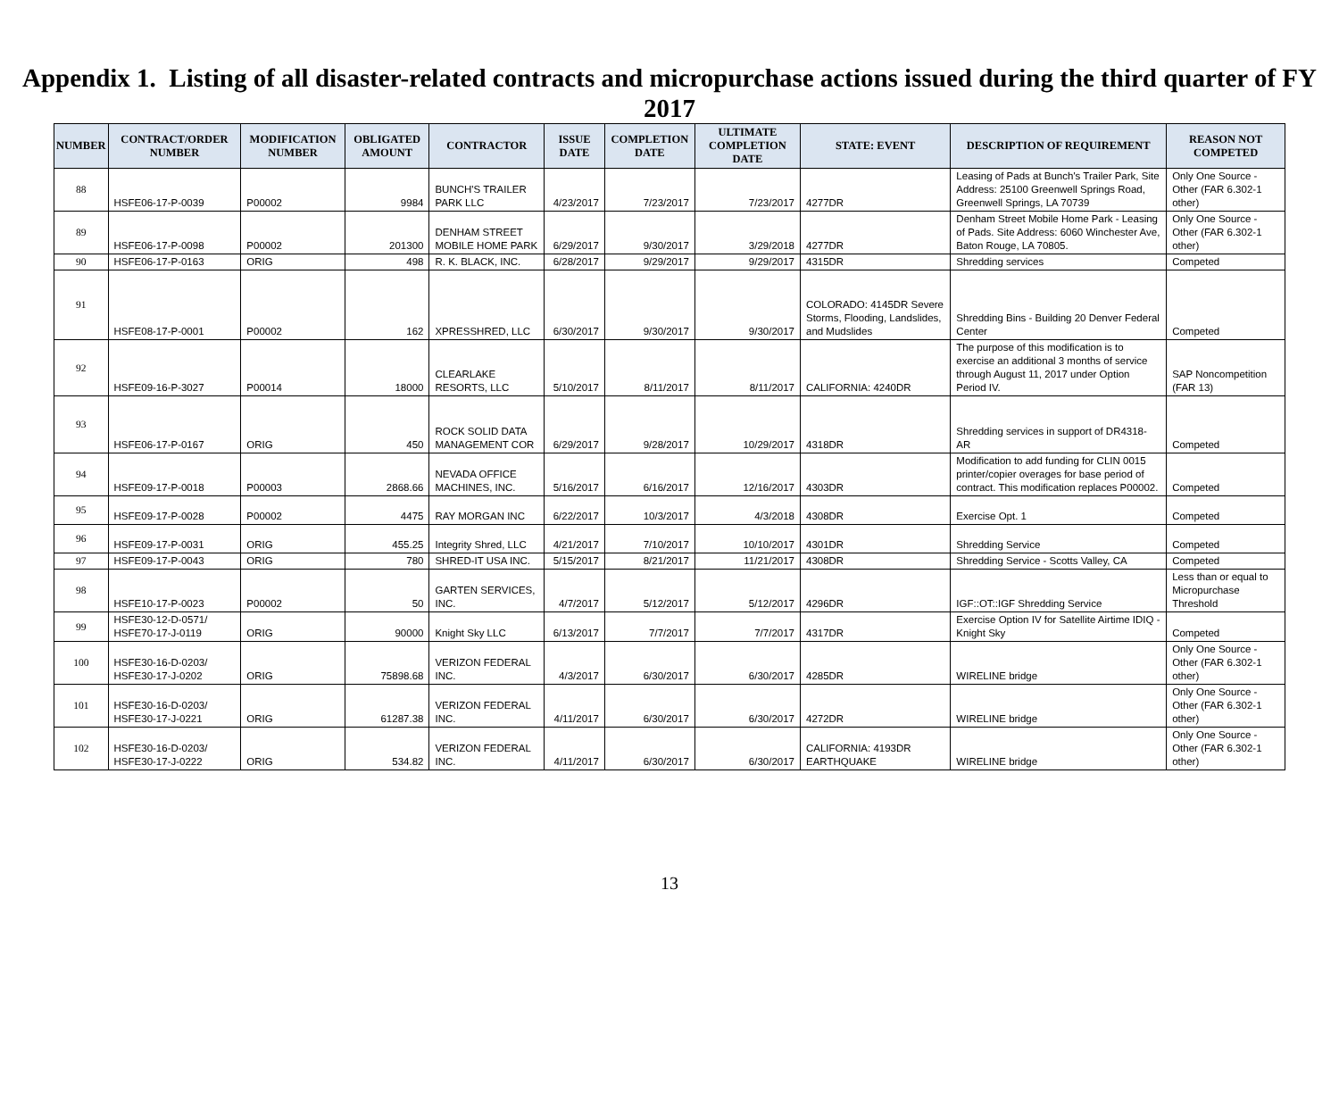Appendix 1. Listing of all disaster-related contracts and micropurchase actions issued during the third quarter of FY 2017
| NUMBER | CONTRACT/ORDER NUMBER | MODIFICATION NUMBER | OBLIGATED AMOUNT | CONTRACTOR | ISSUE DATE | COMPLETION DATE | ULTIMATE COMPLETION DATE | STATE: EVENT | DESCRIPTION OF REQUIREMENT | REASON NOT COMPETED |
| --- | --- | --- | --- | --- | --- | --- | --- | --- | --- | --- |
| 88 | HSFE06-17-P-0039 | P00002 | 9984 | BUNCH'S TRAILER PARK LLC | 4/23/2017 | 7/23/2017 | 7/23/2017 | 4277DR | Leasing of Pads at Bunch's Trailer Park, Site Address: 25100 Greenwell Springs Road, Greenwell Springs, LA 70739 | Only One Source - Other (FAR 6.302-1 other) |
| 89 | HSFE06-17-P-0098 | P00002 | 201300 | DENHAM STREET MOBILE HOME PARK | 6/29/2017 | 9/30/2017 | 3/29/2018 | 4277DR | Denham Street Mobile Home Park - Leasing of Pads. Site Address: 6060 Winchester Ave, Baton Rouge, LA 70805. | Only One Source - Other (FAR 6.302-1 other) |
| 90 | HSFE06-17-P-0163 | ORIG | 498 | R. K. BLACK, INC. | 6/28/2017 | 9/29/2017 | 9/29/2017 | 4315DR | Shredding services | Competed |
| 91 | HSFE08-17-P-0001 | P00002 | 162 | XPRESSHRED, LLC | 6/30/2017 | 9/30/2017 | 9/30/2017 | COLORADO: 4145DR Severe Storms, Flooding, Landslides, and Mudslides | Shredding Bins - Building 20 Denver Federal Center | Competed |
| 92 | HSFE09-16-P-3027 | P00014 | 18000 | CLEARLAKE RESORTS, LLC | 5/10/2017 | 8/11/2017 | 8/11/2017 | CALIFORNIA: 4240DR | The purpose of this modification is to exercise an additional 3 months of service through August 11, 2017 under Option Period IV. | SAP Noncompetition (FAR 13) |
| 93 | HSFE06-17-P-0167 | ORIG | 450 | ROCK SOLID DATA MANAGEMENT COR | 6/29/2017 | 9/28/2017 | 10/29/2017 | 4318DR | Shredding services in support of DR4318-AR | Competed |
| 94 | HSFE09-17-P-0018 | P00003 | 2868.66 | NEVADA OFFICE MACHINES, INC. | 5/16/2017 | 6/16/2017 | 12/16/2017 | 4303DR | Modification to add funding for CLIN 0015 printer/copier overages for base period of contract. This modification replaces P00002. | Competed |
| 95 | HSFE09-17-P-0028 | P00002 | 4475 | RAY MORGAN INC | 6/22/2017 | 10/3/2017 | 4/3/2018 | 4308DR | Exercise Opt. 1 | Competed |
| 96 | HSFE09-17-P-0031 | ORIG | 455.25 | Integrity Shred, LLC | 4/21/2017 | 7/10/2017 | 10/10/2017 | 4301DR | Shredding Service | Competed |
| 97 | HSFE09-17-P-0043 | ORIG | 780 | SHRED-IT USA INC. | 5/15/2017 | 8/21/2017 | 11/21/2017 | 4308DR | Shredding Service - Scotts Valley, CA | Competed |
| 98 | HSFE10-17-P-0023 | P00002 | 50 | GARTEN SERVICES, INC. | 4/7/2017 | 5/12/2017 | 5/12/2017 | 4296DR | IGF::OT::IGF Shredding Service | Less than or equal to Micropurchase Threshold |
| 99 | HSFE30-12-D-0571/ HSFE70-17-J-0119 | ORIG | 90000 | Knight Sky LLC | 6/13/2017 | 7/7/2017 | 7/7/2017 | 4317DR | Exercise Option IV for Satellite Airtime IDIQ - Knight Sky | Competed |
| 100 | HSFE30-16-D-0203/ HSFE30-17-J-0202 | ORIG | 75898.68 | VERIZON FEDERAL INC. | 4/3/2017 | 6/30/2017 | 6/30/2017 | 4285DR | WIRELINE bridge | Only One Source - Other (FAR 6.302-1 other) |
| 101 | HSFE30-16-D-0203/ HSFE30-17-J-0221 | ORIG | 61287.38 | VERIZON FEDERAL INC. | 4/11/2017 | 6/30/2017 | 6/30/2017 | 4272DR | WIRELINE bridge | Only One Source - Other (FAR 6.302-1 other) |
| 102 | HSFE30-16-D-0203/ HSFE30-17-J-0222 | ORIG | 534.82 | VERIZON FEDERAL INC. | 4/11/2017 | 6/30/2017 | 6/30/2017 | CALIFORNIA: 4193DR EARTHQUAKE | WIRELINE bridge | Only One Source - Other (FAR 6.302-1 other) |
13